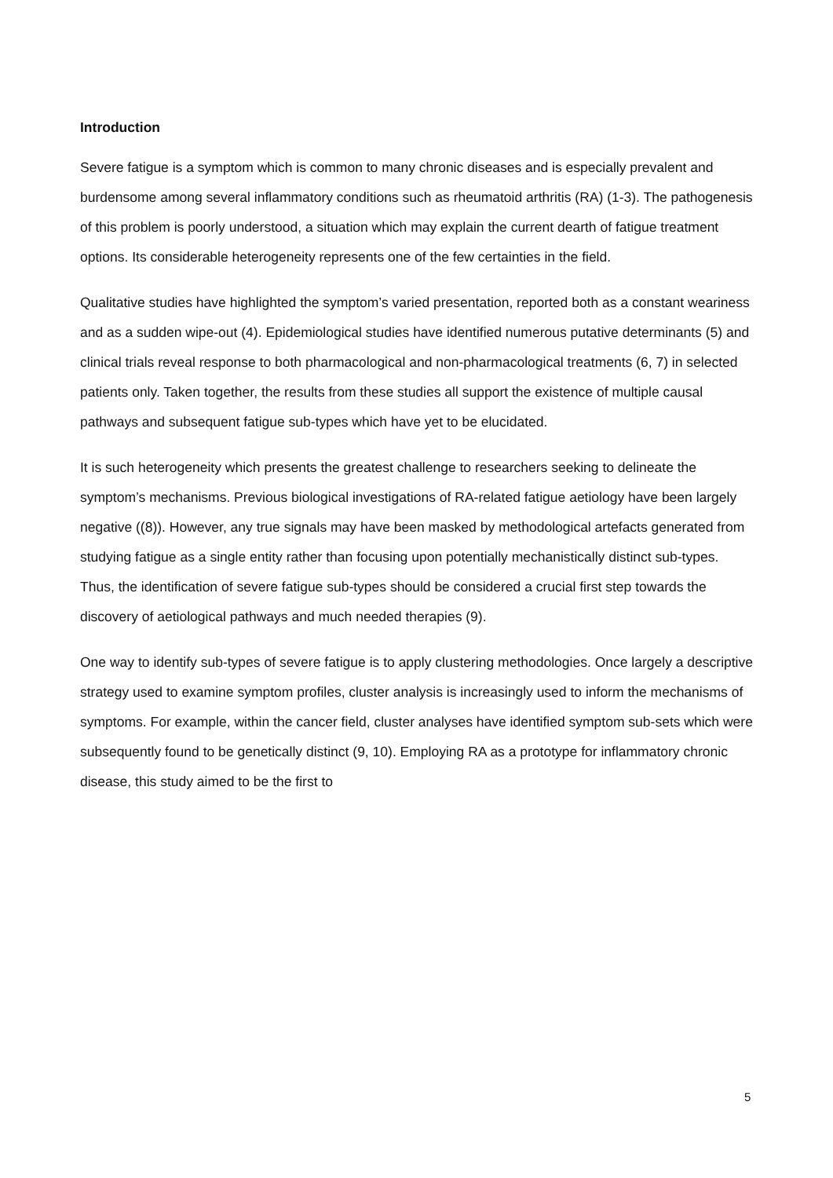Introduction
Severe fatigue is a symptom which is common to many chronic diseases and is especially prevalent and burdensome among several inflammatory conditions such as rheumatoid arthritis (RA) (1-3). The pathogenesis of this problem is poorly understood, a situation which may explain the current dearth of fatigue treatment options. Its considerable heterogeneity represents one of the few certainties in the field.
Qualitative studies have highlighted the symptom’s varied presentation, reported both as a constant weariness and as a sudden wipe-out (4). Epidemiological studies have identified numerous putative determinants (5) and clinical trials reveal response to both pharmacological and non-pharmacological treatments (6, 7) in selected patients only. Taken together, the results from these studies all support the existence of multiple causal pathways and subsequent fatigue sub-types which have yet to be elucidated.
It is such heterogeneity which presents the greatest challenge to researchers seeking to delineate the symptom’s mechanisms. Previous biological investigations of RA-related fatigue aetiology have been largely negative ((8)). However, any true signals may have been masked by methodological artefacts generated from studying fatigue as a single entity rather than focusing upon potentially mechanistically distinct sub-types. Thus, the identification of severe fatigue sub-types should be considered a crucial first step towards the discovery of aetiological pathways and much needed therapies (9).
One way to identify sub-types of severe fatigue is to apply clustering methodologies. Once largely a descriptive strategy used to examine symptom profiles, cluster analysis is increasingly used to inform the mechanisms of symptoms. For example, within the cancer field, cluster analyses have identified symptom sub-sets which were subsequently found to be genetically distinct (9, 10). Employing RA as a prototype for inflammatory chronic disease, this study aimed to be the first to
5